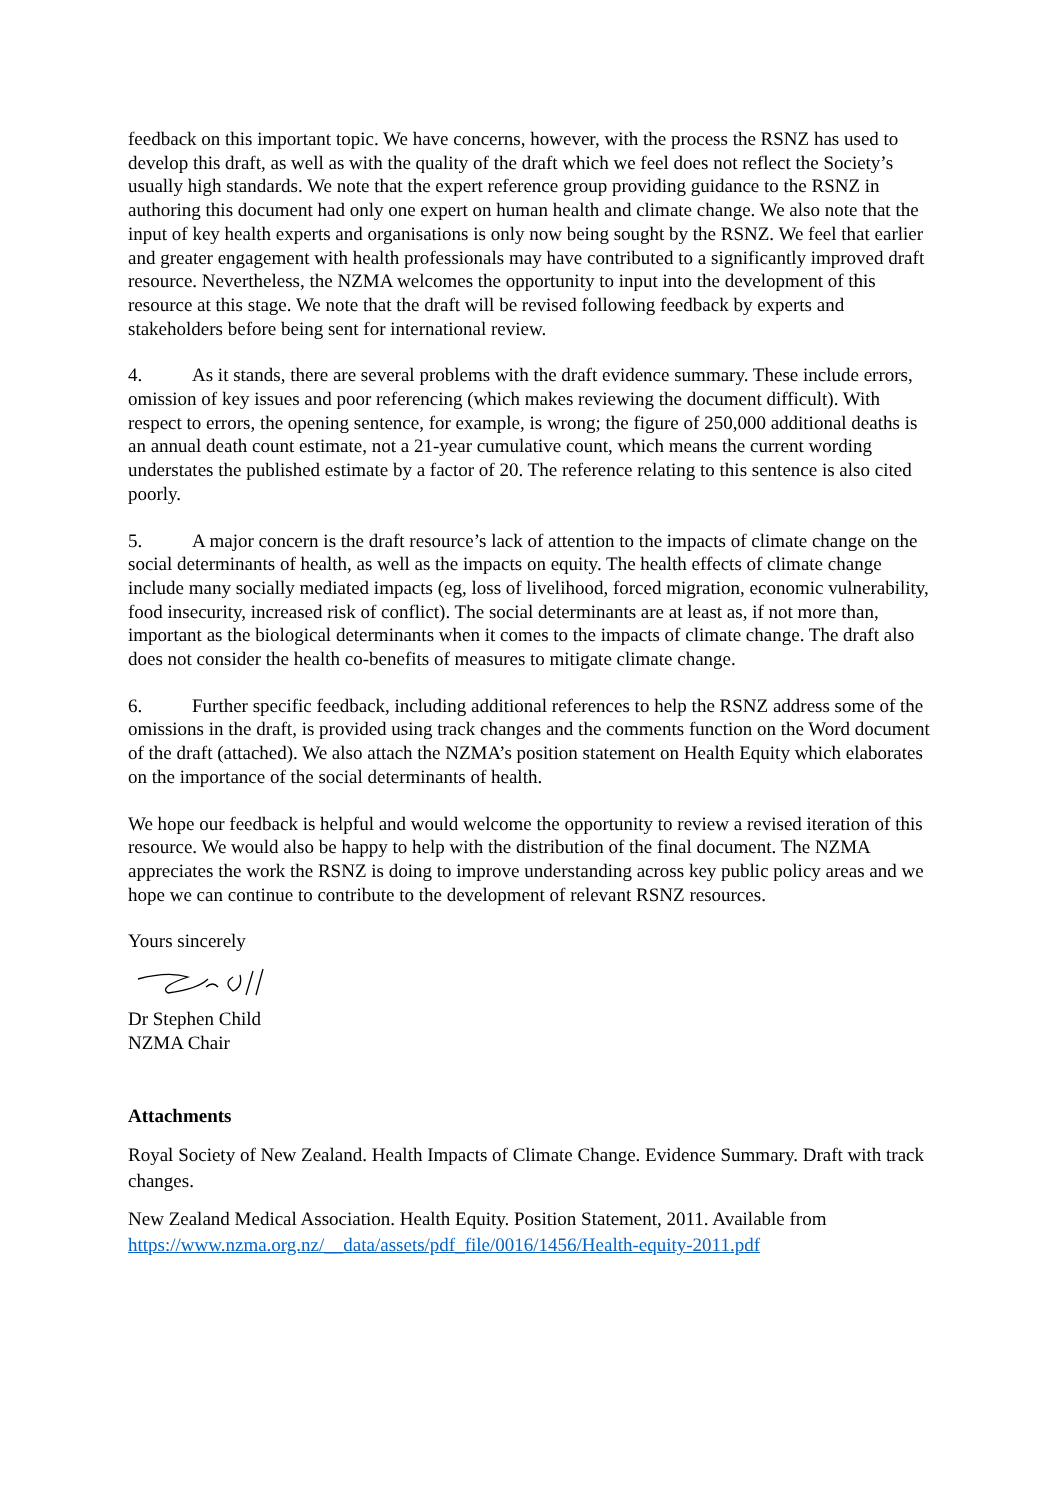feedback on this important topic. We have concerns, however, with the process the RSNZ has used to develop this draft, as well as with the quality of the draft which we feel does not reflect the Society’s usually high standards. We note that the expert reference group providing guidance to the RSNZ in authoring this document had only one expert on human health and climate change. We also note that the input of key health experts and organisations is only now being sought by the RSNZ. We feel that earlier and greater engagement with health professionals may have contributed to a significantly improved draft resource. Nevertheless, the NZMA welcomes the opportunity to input into the development of this resource at this stage. We note that the draft will be revised following feedback by experts and stakeholders before being sent for international review.
4. As it stands, there are several problems with the draft evidence summary. These include errors, omission of key issues and poor referencing (which makes reviewing the document difficult). With respect to errors, the opening sentence, for example, is wrong; the figure of 250,000 additional deaths is an annual death count estimate, not a 21-year cumulative count, which means the current wording understates the published estimate by a factor of 20. The reference relating to this sentence is also cited poorly.
5. A major concern is the draft resource’s lack of attention to the impacts of climate change on the social determinants of health, as well as the impacts on equity. The health effects of climate change include many socially mediated impacts (eg, loss of livelihood, forced migration, economic vulnerability, food insecurity, increased risk of conflict). The social determinants are at least as, if not more than, important as the biological determinants when it comes to the impacts of climate change. The draft also does not consider the health co-benefits of measures to mitigate climate change.
6. Further specific feedback, including additional references to help the RSNZ address some of the omissions in the draft, is provided using track changes and the comments function on the Word document of the draft (attached). We also attach the NZMA’s position statement on Health Equity which elaborates on the importance of the social determinants of health.
We hope our feedback is helpful and would welcome the opportunity to review a revised iteration of this resource. We would also be happy to help with the distribution of the final document. The NZMA appreciates the work the RSNZ is doing to improve understanding across key public policy areas and we hope we can continue to contribute to the development of relevant RSNZ resources.
Yours sincerely
Dr Stephen Child
NZMA Chair
Attachments
Royal Society of New Zealand. Health Impacts of Climate Change. Evidence Summary. Draft with track changes.
New Zealand Medical Association. Health Equity. Position Statement, 2011. Available from https://www.nzma.org.nz/__data/assets/pdf_file/0016/1456/Health-equity-2011.pdf